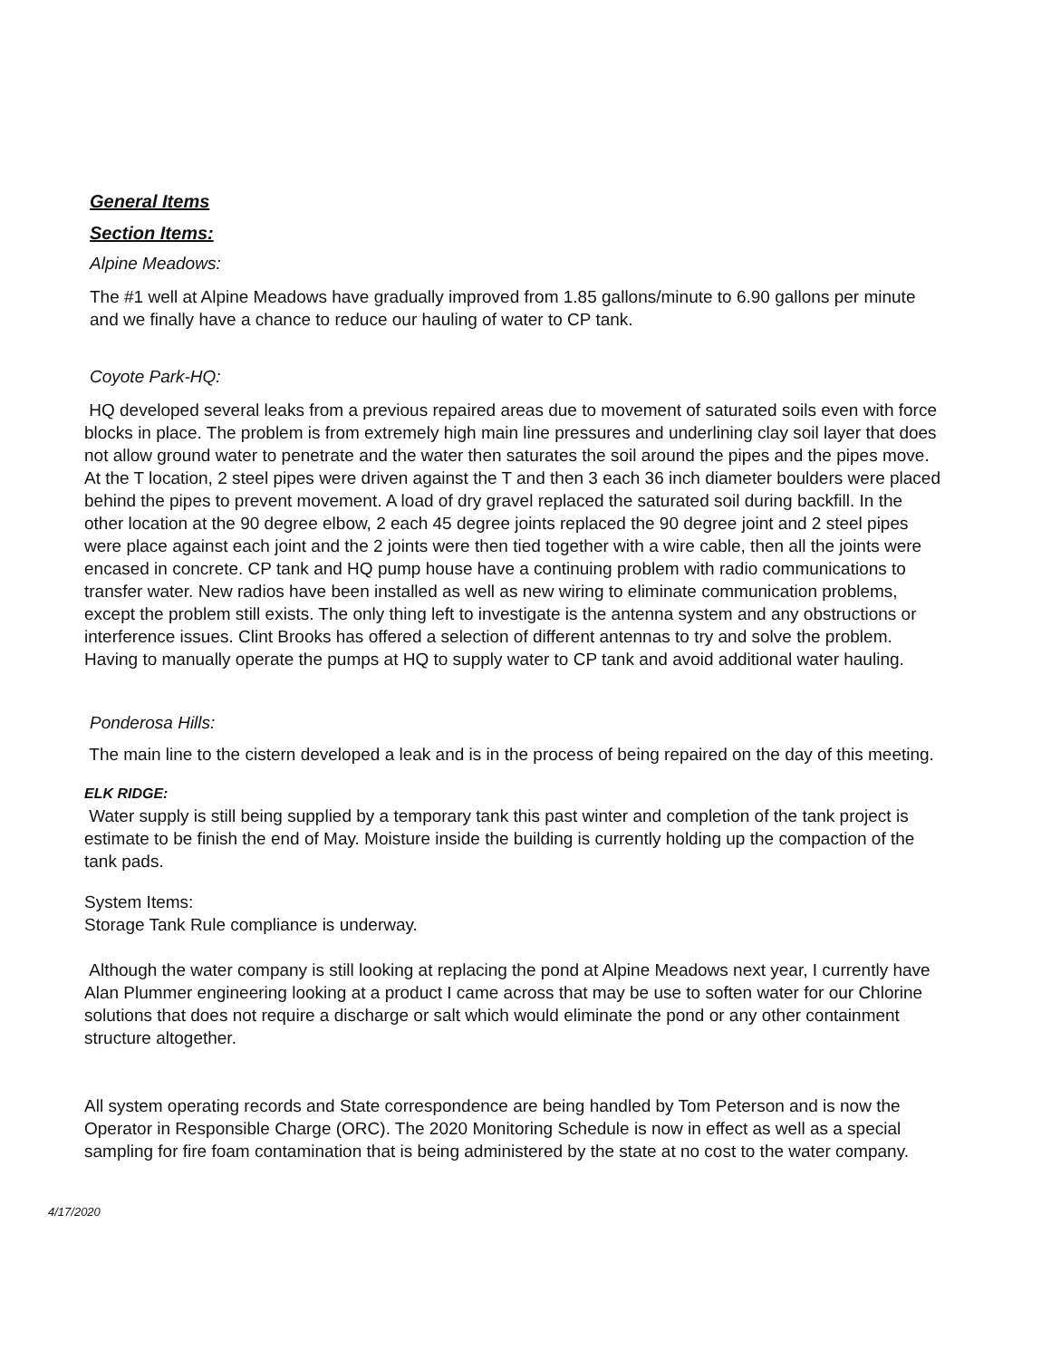General Items
Section Items:
Alpine Meadows:
The #1 well at Alpine Meadows have gradually improved from 1.85 gallons/minute to 6.90 gallons per minute and we finally have a chance to reduce our hauling of water to CP tank.
Coyote Park-HQ:
HQ developed several leaks from a previous repaired areas due to movement of saturated soils even with force blocks in place. The problem is from extremely high main line pressures and underlining clay soil layer that does not allow ground water to penetrate and the water then saturates the soil around the pipes and the pipes move. At the T location, 2 steel pipes were driven against the T and then 3 each 36 inch diameter boulders were placed behind the pipes to prevent movement. A load of dry gravel replaced the saturated soil during backfill. In the other location at the 90 degree elbow, 2 each 45 degree joints replaced the 90 degree joint and 2 steel pipes were place against each joint and the 2 joints were then tied together with a wire cable, then all the joints were encased in concrete. CP tank and HQ pump house have a continuing problem with radio communications to transfer water. New radios have been installed as well as new wiring to eliminate communication problems, except the problem still exists. The only thing left to investigate is the antenna system and any obstructions or interference issues. Clint Brooks has offered a selection of different antennas to try and solve the problem. Having to manually operate the pumps at HQ to supply water to CP tank and avoid additional water hauling.
Ponderosa Hills:
The main line to the cistern developed a leak and is in the process of being repaired on the day of this meeting.
ELK RIDGE:
Water supply is still being supplied by a temporary tank this past winter and completion of the tank project is estimate to be finish the end of May. Moisture inside the building is currently holding up the compaction of the tank pads.
System Items:
Storage Tank Rule compliance is underway.
Although the water company is still looking at replacing the pond at Alpine Meadows next year, I currently have Alan Plummer engineering looking at a product I came across that may be use to soften water for our Chlorine solutions that does not require a discharge or salt which would eliminate the pond or any other containment structure altogether.
All system operating records and State correspondence are being handled by Tom Peterson and is now the Operator in Responsible Charge (ORC). The 2020 Monitoring Schedule is now in effect as well as a special sampling for fire foam contamination that is being administered by the state at no cost to the water company.
4/17/2020